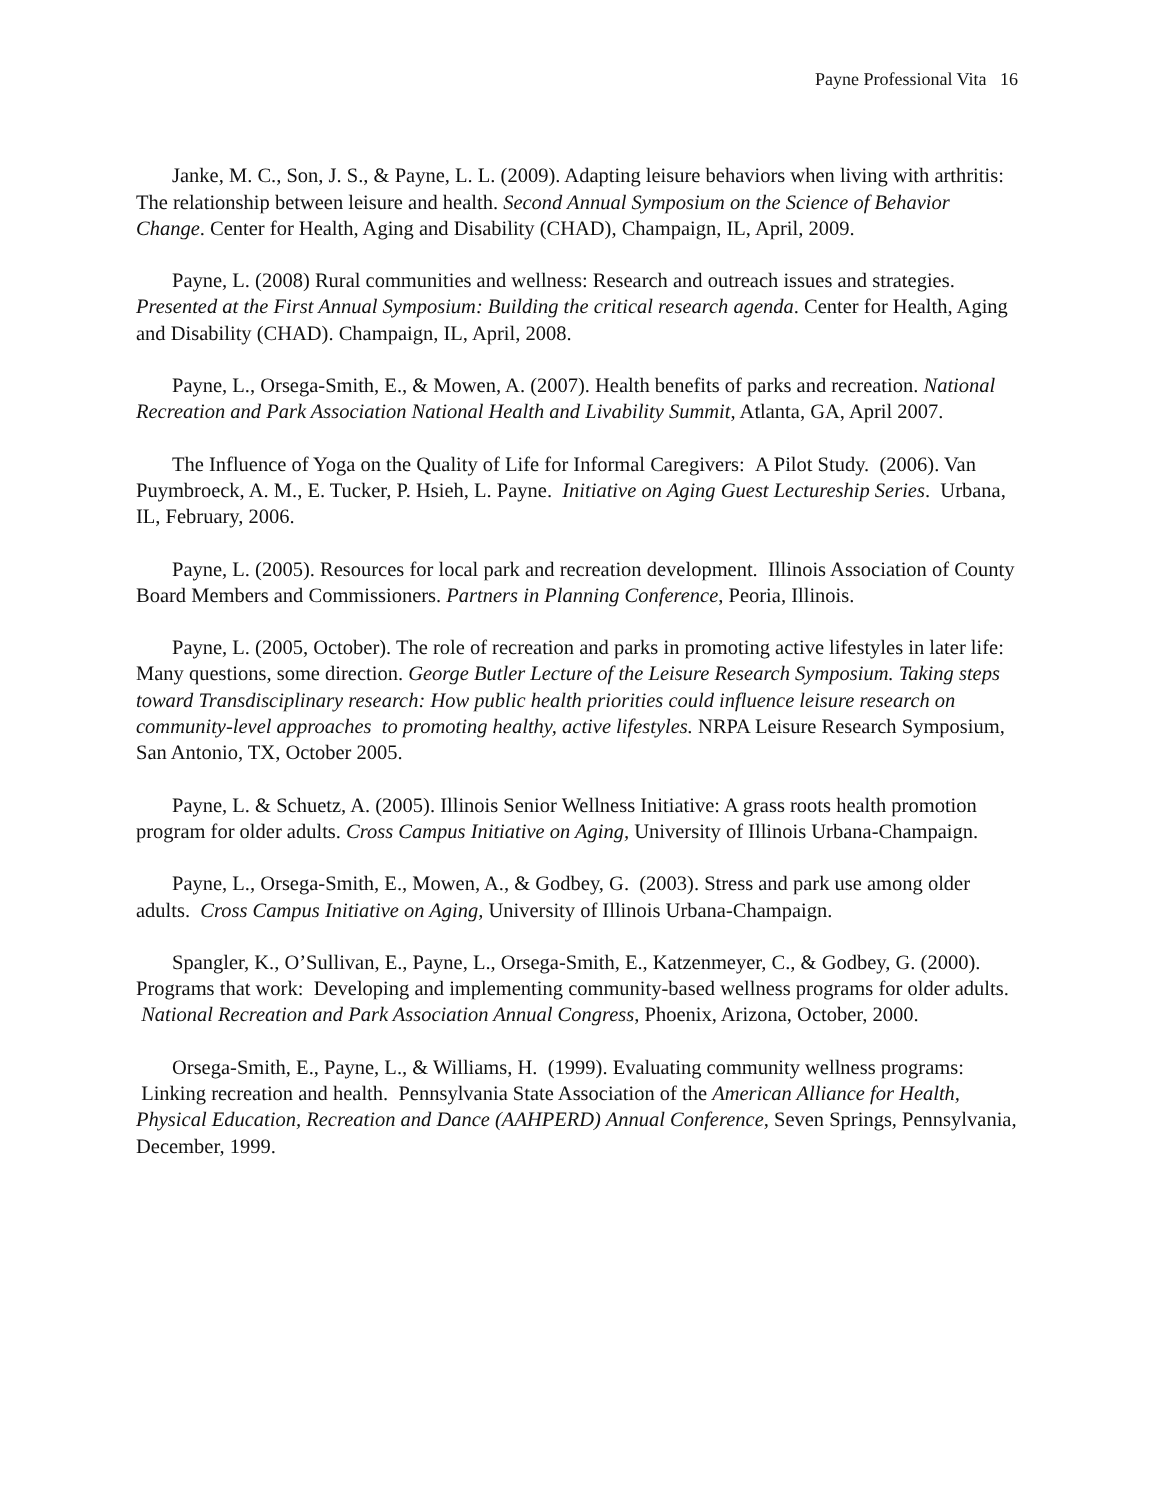Payne Professional Vita 16
Janke, M. C., Son, J. S., & Payne, L. L. (2009). Adapting leisure behaviors when living with arthritis: The relationship between leisure and health. Second Annual Symposium on the Science of Behavior Change. Center for Health, Aging and Disability (CHAD), Champaign, IL, April, 2009.
Payne, L. (2008) Rural communities and wellness: Research and outreach issues and strategies. Presented at the First Annual Symposium: Building the critical research agenda. Center for Health, Aging and Disability (CHAD). Champaign, IL, April, 2008.
Payne, L., Orsega-Smith, E., & Mowen, A. (2007). Health benefits of parks and recreation. National Recreation and Park Association National Health and Livability Summit, Atlanta, GA, April 2007.
The Influence of Yoga on the Quality of Life for Informal Caregivers: A Pilot Study. (2006). Van Puymbroeck, A. M., E. Tucker, P. Hsieh, L. Payne. Initiative on Aging Guest Lectureship Series. Urbana, IL, February, 2006.
Payne, L. (2005). Resources for local park and recreation development. Illinois Association of County Board Members and Commissioners. Partners in Planning Conference, Peoria, Illinois.
Payne, L. (2005, October). The role of recreation and parks in promoting active lifestyles in later life: Many questions, some direction. George Butler Lecture of the Leisure Research Symposium. Taking steps toward Transdisciplinary research: How public health priorities could influence leisure research on community-level approaches to promoting healthy, active lifestyles. NRPA Leisure Research Symposium, San Antonio, TX, October 2005.
Payne, L. & Schuetz, A. (2005). Illinois Senior Wellness Initiative: A grass roots health promotion program for older adults. Cross Campus Initiative on Aging, University of Illinois Urbana-Champaign.
Payne, L., Orsega-Smith, E., Mowen, A., & Godbey, G. (2003). Stress and park use among older adults. Cross Campus Initiative on Aging, University of Illinois Urbana-Champaign.
Spangler, K., O’Sullivan, E., Payne, L., Orsega-Smith, E., Katzenmeyer, C., & Godbey, G. (2000). Programs that work: Developing and implementing community-based wellness programs for older adults. National Recreation and Park Association Annual Congress, Phoenix, Arizona, October, 2000.
Orsega-Smith, E., Payne, L., & Williams, H. (1999). Evaluating community wellness programs: Linking recreation and health. Pennsylvania State Association of the American Alliance for Health, Physical Education, Recreation and Dance (AAHPERD) Annual Conference, Seven Springs, Pennsylvania, December, 1999.